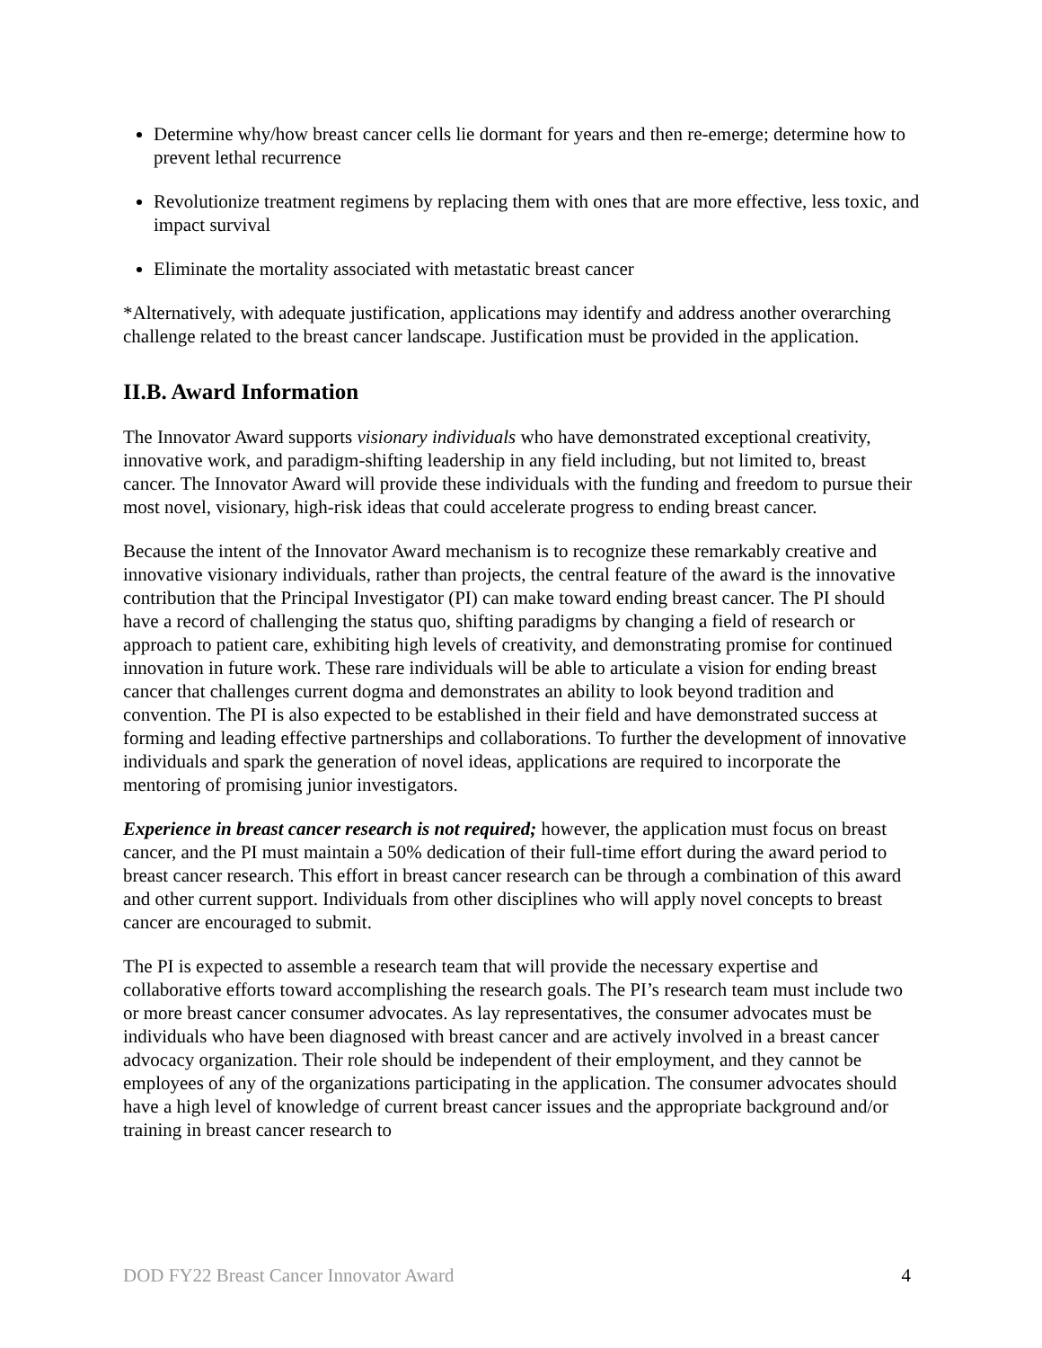Determine why/how breast cancer cells lie dormant for years and then re-emerge; determine how to prevent lethal recurrence
Revolutionize treatment regimens by replacing them with ones that are more effective, less toxic, and impact survival
Eliminate the mortality associated with metastatic breast cancer
*Alternatively, with adequate justification, applications may identify and address another overarching challenge related to the breast cancer landscape. Justification must be provided in the application.
II.B. Award Information
The Innovator Award supports visionary individuals who have demonstrated exceptional creativity, innovative work, and paradigm-shifting leadership in any field including, but not limited to, breast cancer. The Innovator Award will provide these individuals with the funding and freedom to pursue their most novel, visionary, high-risk ideas that could accelerate progress to ending breast cancer.
Because the intent of the Innovator Award mechanism is to recognize these remarkably creative and innovative visionary individuals, rather than projects, the central feature of the award is the innovative contribution that the Principal Investigator (PI) can make toward ending breast cancer. The PI should have a record of challenging the status quo, shifting paradigms by changing a field of research or approach to patient care, exhibiting high levels of creativity, and demonstrating promise for continued innovation in future work. These rare individuals will be able to articulate a vision for ending breast cancer that challenges current dogma and demonstrates an ability to look beyond tradition and convention. The PI is also expected to be established in their field and have demonstrated success at forming and leading effective partnerships and collaborations. To further the development of innovative individuals and spark the generation of novel ideas, applications are required to incorporate the mentoring of promising junior investigators.
Experience in breast cancer research is not required; however, the application must focus on breast cancer, and the PI must maintain a 50% dedication of their full-time effort during the award period to breast cancer research. This effort in breast cancer research can be through a combination of this award and other current support. Individuals from other disciplines who will apply novel concepts to breast cancer are encouraged to submit.
The PI is expected to assemble a research team that will provide the necessary expertise and collaborative efforts toward accomplishing the research goals. The PI’s research team must include two or more breast cancer consumer advocates. As lay representatives, the consumer advocates must be individuals who have been diagnosed with breast cancer and are actively involved in a breast cancer advocacy organization. Their role should be independent of their employment, and they cannot be employees of any of the organizations participating in the application. The consumer advocates should have a high level of knowledge of current breast cancer issues and the appropriate background and/or training in breast cancer research to
DOD FY22 Breast Cancer Innovator Award 4